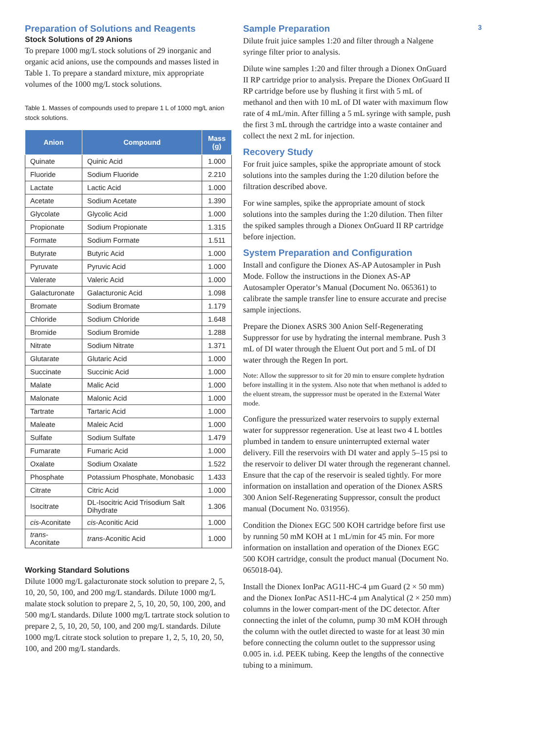Preparation of Solutions and Reagents
Stock Solutions of 29 Anions
To prepare 1000 mg/L stock solutions of 29 inorganic and organic acid anions, use the compounds and masses listed in Table 1. To prepare a standard mixture, mix appropriate volumes of the 1000 mg/L stock solutions.
Table 1. Masses of compounds used to prepare 1 L of 1000 mg/L anion stock solutions.
| Anion | Compound | Mass (g) |
| --- | --- | --- |
| Quinate | Quinic Acid | 1.000 |
| Fluoride | Sodium Fluoride | 2.210 |
| Lactate | Lactic Acid | 1.000 |
| Acetate | Sodium Acetate | 1.390 |
| Glycolate | Glycolic Acid | 1.000 |
| Propionate | Sodium Propionate | 1.315 |
| Formate | Sodium Formate | 1.511 |
| Butyrate | Butyric Acid | 1.000 |
| Pyruvate | Pyruvic Acid | 1.000 |
| Valerate | Valeric Acid | 1.000 |
| Galacturonate | Galacturonic Acid | 1.098 |
| Bromate | Sodium Bromate | 1.179 |
| Chloride | Sodium Chloride | 1.648 |
| Bromide | Sodium Bromide | 1.288 |
| Nitrate | Sodium Nitrate | 1.371 |
| Glutarate | Glutaric Acid | 1.000 |
| Succinate | Succinic Acid | 1.000 |
| Malate | Malic Acid | 1.000 |
| Malonate | Malonic Acid | 1.000 |
| Tartrate | Tartaric Acid | 1.000 |
| Maleate | Maleic Acid | 1.000 |
| Sulfate | Sodium Sulfate | 1.479 |
| Fumarate | Fumaric Acid | 1.000 |
| Oxalate | Sodium Oxalate | 1.522 |
| Phosphate | Potassium Phosphate, Monobasic | 1.433 |
| Citrate | Citric Acid | 1.000 |
| Isocitrate | DL-Isocitric Acid Trisodium Salt Dihydrate | 1.306 |
| cis -Aconitate | cis -Aconitic Acid | 1.000 |
| trans -Aconitate | trans -Aconitic Acid | 1.000 |
Working Standard Solutions
Dilute 1000 mg/L galacturonate stock solution to prepare 2, 5, 10, 20, 50, 100, and 200 mg/L standards. Dilute 1000 mg/L malate stock solution to prepare 2, 5, 10, 20, 50, 100, 200, and 500 mg/L standards. Dilute 1000 mg/L tartrate stock solution to prepare 2, 5, 10, 20, 50, 100, and 200 mg/L standards. Dilute 1000 mg/L citrate stock solution to prepare 1, 2, 5, 10, 20, 50, 100, and 200 mg/L standards.
Sample Preparation
Dilute fruit juice samples 1:20 and filter through a Nalgene syringe filter prior to analysis.
Dilute wine samples 1:20 and filter through a Dionex OnGuard II RP cartridge prior to analysis. Prepare the Dionex OnGuard II RP cartridge before use by flushing it first with 5 mL of methanol and then with 10 mL of DI water with maximum flow rate of 4 mL/min. After filling a 5 mL syringe with sample, push the first 3 mL through the cartridge into a waste container and collect the next 2 mL for injection.
Recovery Study
For fruit juice samples, spike the appropriate amount of stock solutions into the samples during the 1:20 dilution before the filtration described above.
For wine samples, spike the appropriate amount of stock solutions into the samples during the 1:20 dilution. Then filter the spiked samples through a Dionex OnGuard II RP cartridge before injection.
System Preparation and Configuration
Install and configure the Dionex AS-AP Autosampler in Push Mode. Follow the instructions in the Dionex AS-AP Autosampler Operator’s Manual (Document No. 065361) to calibrate the sample transfer line to ensure accurate and precise sample injections.
Prepare the Dionex ASRS 300 Anion Self-Regenerating Suppressor for use by hydrating the internal membrane. Push 3 mL of DI water through the Eluent Out port and 5 mL of DI water through the Regen In port.
Note: Allow the suppressor to sit for 20 min to ensure complete hydration before installing it in the system. Also note that when methanol is added to the eluent stream, the suppressor must be operated in the External Water mode.
Configure the pressurized water reservoirs to supply external water for suppressor regeneration. Use at least two 4 L bottles plumbed in tandem to ensure uninterrupted external water delivery. Fill the reservoirs with DI water and apply 5–15 psi to the reservoir to deliver DI water through the regenerant channel. Ensure that the cap of the reservoir is sealed tightly. For more information on installation and operation of the Dionex ASRS 300 Anion Self-Regenerating Suppressor, consult the product manual (Document No. 031956).
Condition the Dionex EGC 500 KOH cartridge before first use by running 50 mM KOH at 1 mL/min for 45 min. For more information on installation and operation of the Dionex EGC 500 KOH cartridge, consult the product manual (Document No. 065018-04).
Install the Dionex IonPac AG11-HC-4 µm Guard (2 × 50 mm) and the Dionex IonPac AS11-HC-4 µm Analytical (2 × 250 mm) columns in the lower compart-ment of the DC detector. After connecting the inlet of the column, pump 30 mM KOH through the column with the outlet directed to waste for at least 30 min before connecting the column outlet to the suppressor using 0.005 in. i.d. PEEK tubing. Keep the lengths of the connective tubing to a minimum.
3